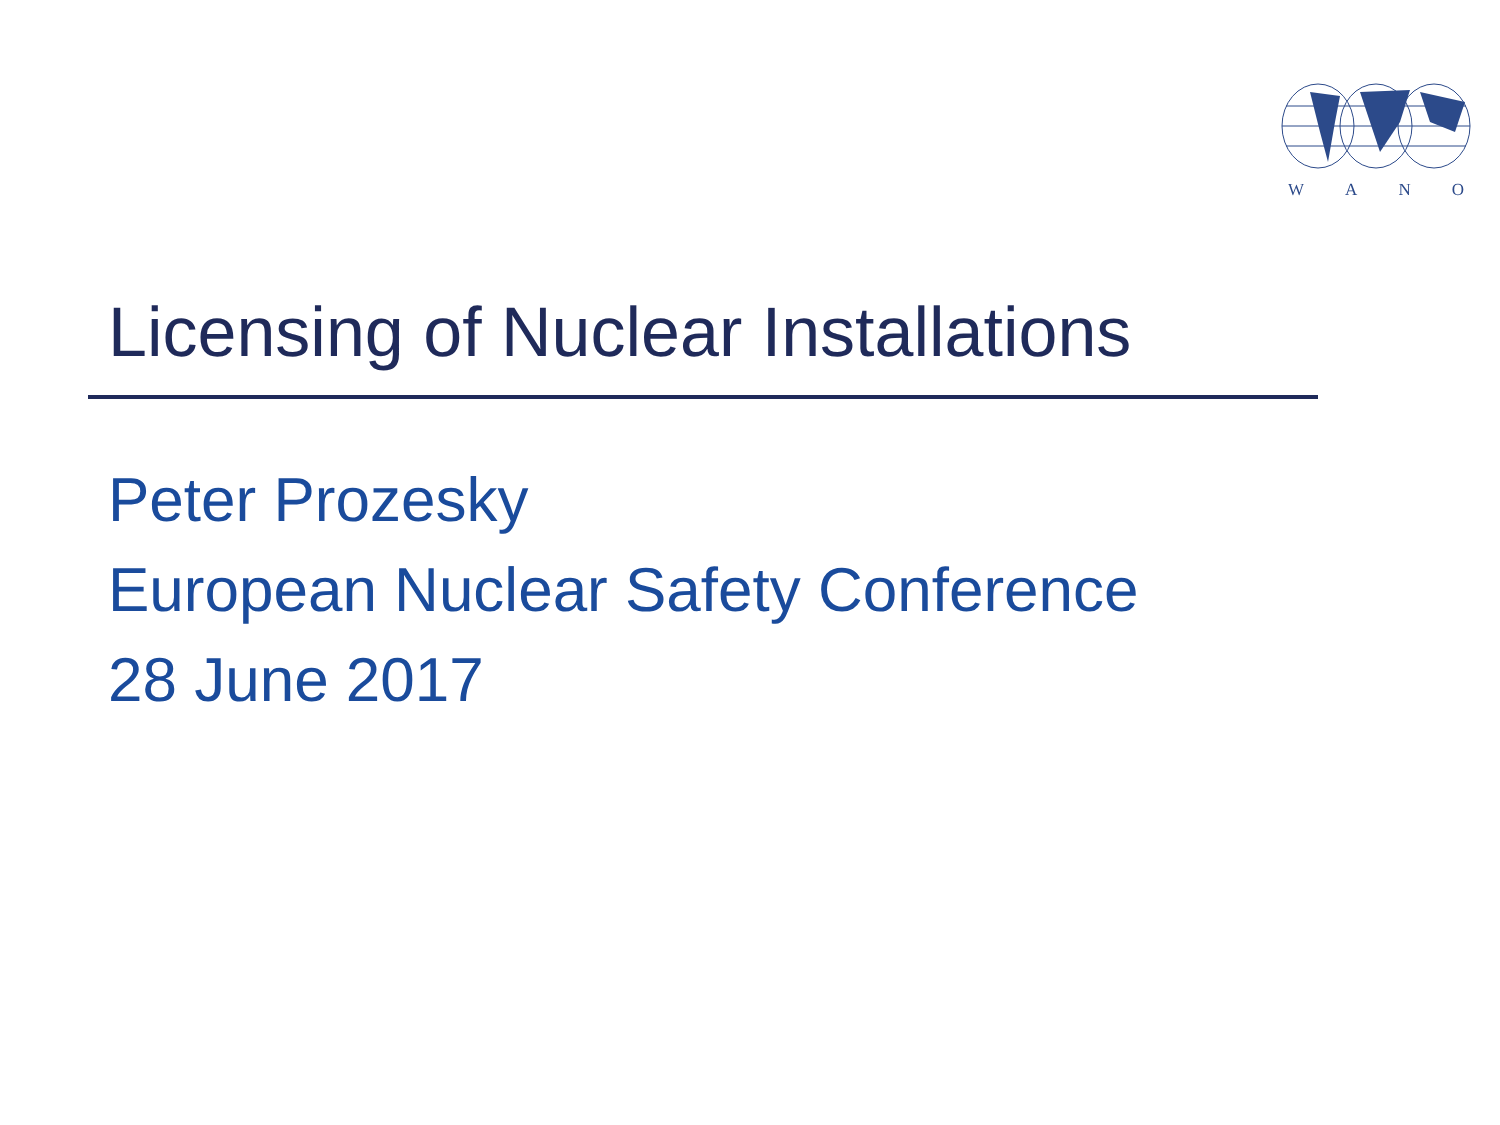WANO
Licensing of Nuclear Installations
Peter Prozesky
European Nuclear Safety Conference
28 June 2017